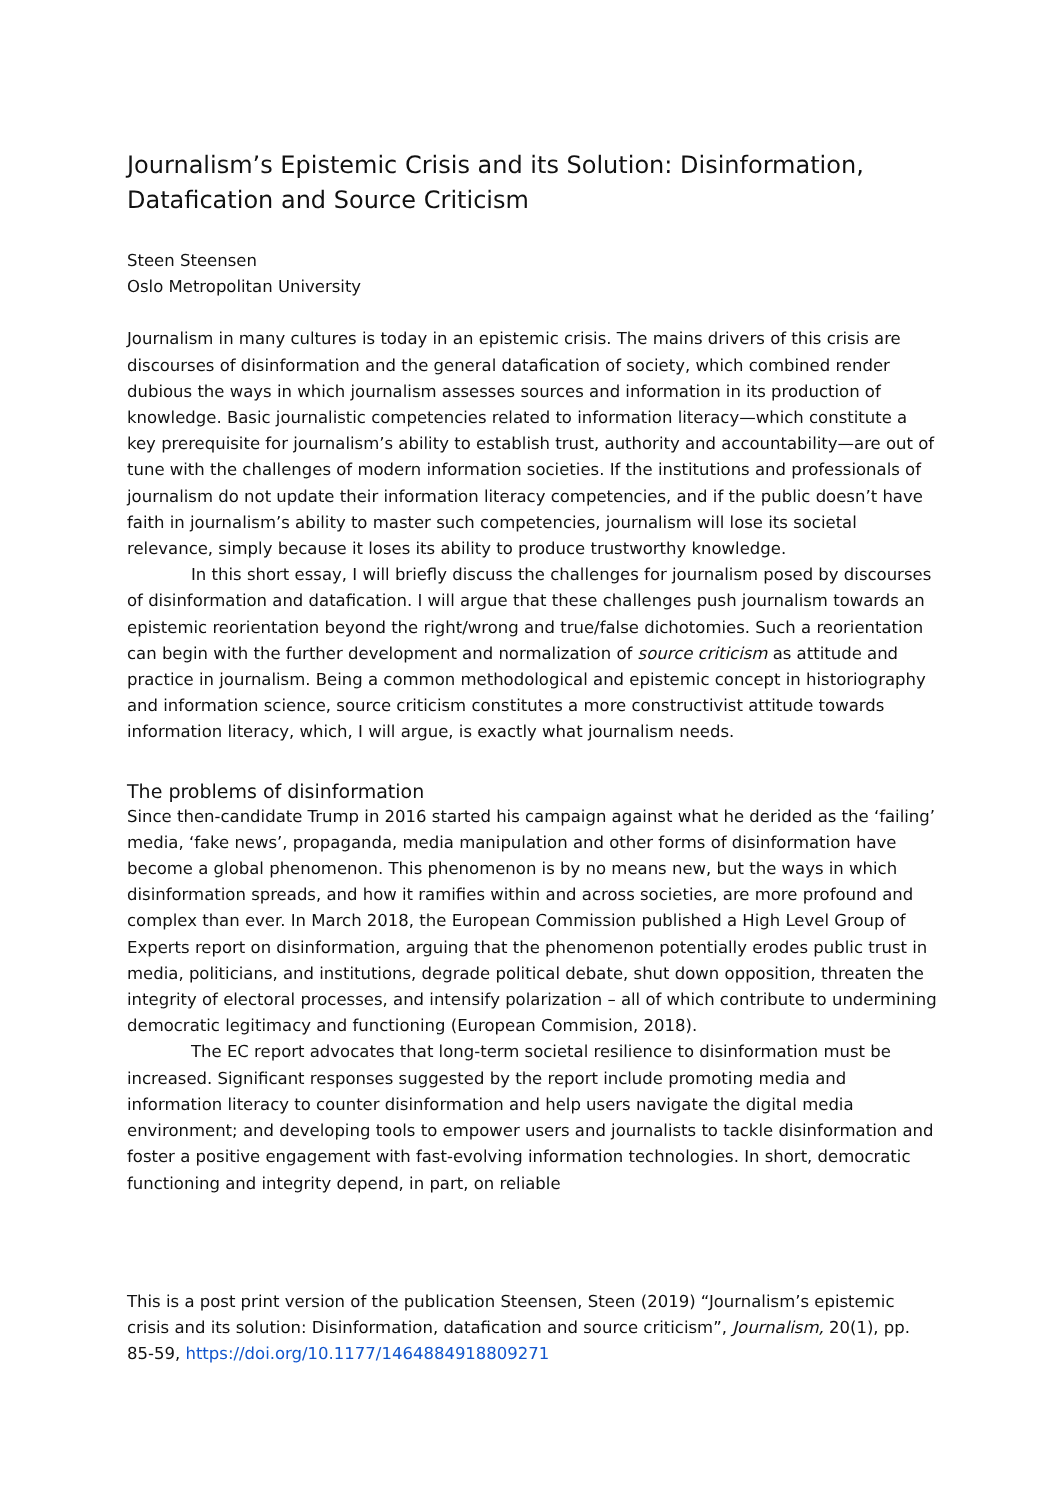Journalism’s Epistemic Crisis and its Solution: Disinformation, Datafication and Source Criticism
Steen Steensen
Oslo Metropolitan University
Journalism in many cultures is today in an epistemic crisis. The mains drivers of this crisis are discourses of disinformation and the general datafication of society, which combined render dubious the ways in which journalism assesses sources and information in its production of knowledge. Basic journalistic competencies related to information literacy—which constitute a key prerequisite for journalism’s ability to establish trust, authority and accountability—are out of tune with the challenges of modern information societies. If the institutions and professionals of journalism do not update their information literacy competencies, and if the public doesn’t have faith in journalism’s ability to master such competencies, journalism will lose its societal relevance, simply because it loses its ability to produce trustworthy knowledge.
In this short essay, I will briefly discuss the challenges for journalism posed by discourses of disinformation and datafication. I will argue that these challenges push journalism towards an epistemic reorientation beyond the right/wrong and true/false dichotomies. Such a reorientation can begin with the further development and normalization of source criticism as attitude and practice in journalism. Being a common methodological and epistemic concept in historiography and information science, source criticism constitutes a more constructivist attitude towards information literacy, which, I will argue, is exactly what journalism needs.
The problems of disinformation
Since then-candidate Trump in 2016 started his campaign against what he derided as the ‘failing’ media, ‘fake news’, propaganda, media manipulation and other forms of disinformation have become a global phenomenon. This phenomenon is by no means new, but the ways in which disinformation spreads, and how it ramifies within and across societies, are more profound and complex than ever. In March 2018, the European Commission published a High Level Group of Experts report on disinformation, arguing that the phenomenon potentially erodes public trust in media, politicians, and institutions, degrade political debate, shut down opposition, threaten the integrity of electoral processes, and intensify polarization – all of which contribute to undermining democratic legitimacy and functioning (European Commision, 2018).
The EC report advocates that long-term societal resilience to disinformation must be increased. Significant responses suggested by the report include promoting media and information literacy to counter disinformation and help users navigate the digital media environment; and developing tools to empower users and journalists to tackle disinformation and foster a positive engagement with fast-evolving information technologies. In short, democratic functioning and integrity depend, in part, on reliable
This is a post print version of the publication Steensen, Steen (2019) “Journalism’s epistemic crisis and its solution: Disinformation, datafication and source criticism”, Journalism, 20(1), pp. 85-59, https://doi.org/10.1177/1464884918809271